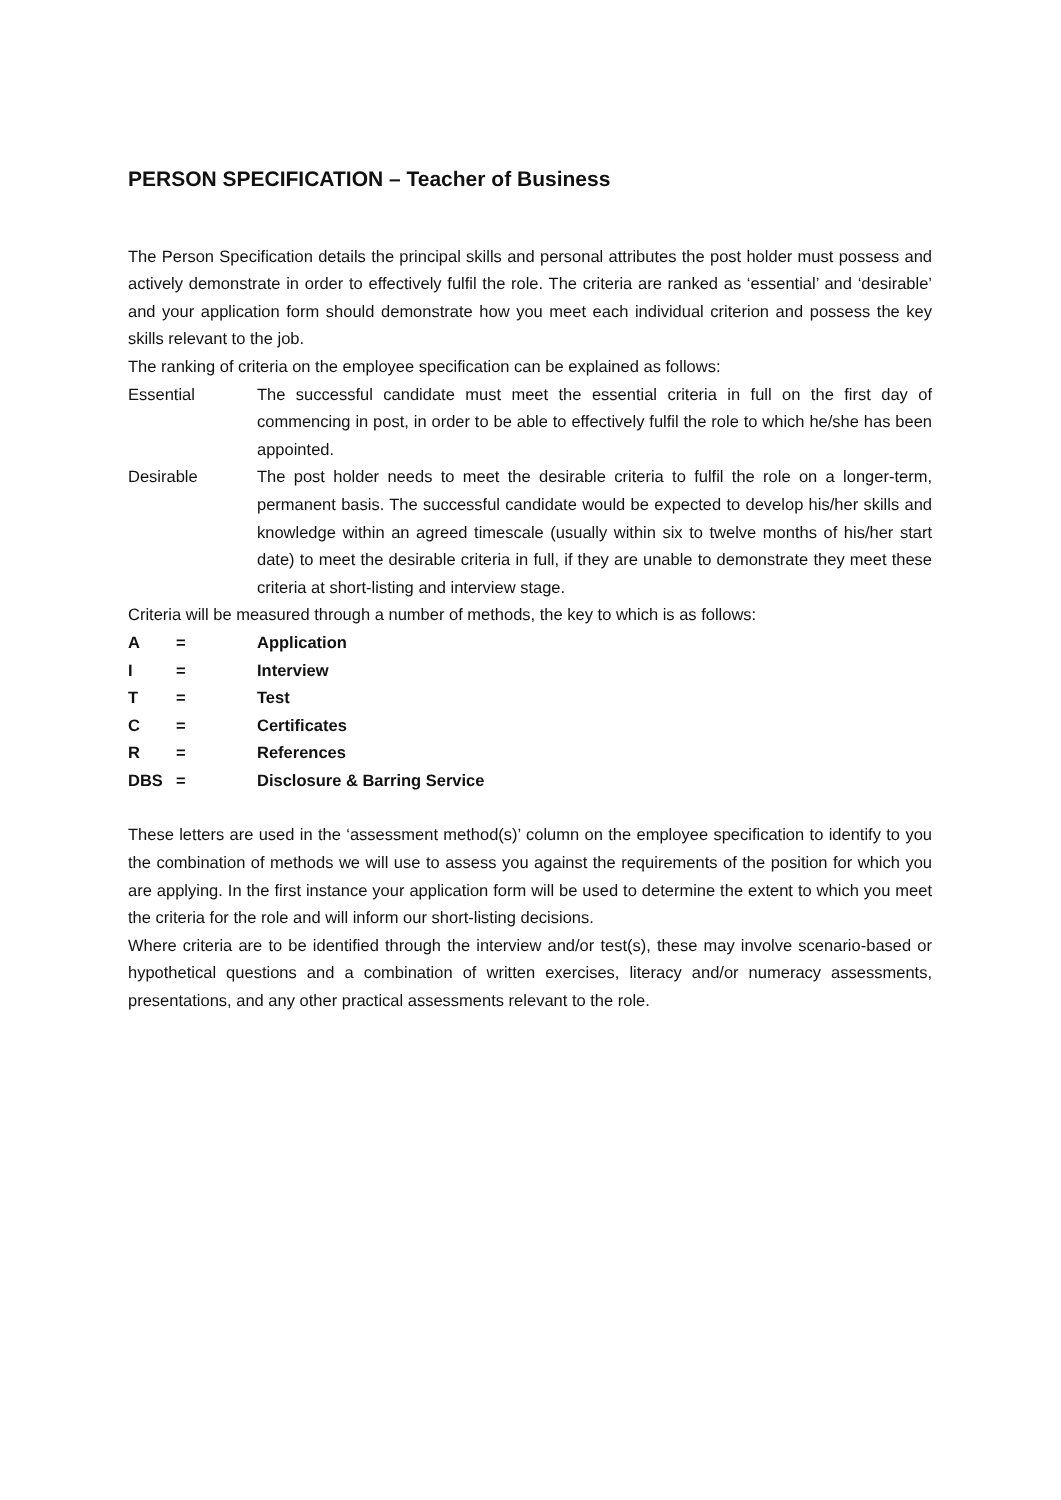PERSON SPECIFICATION – Teacher of Business
The Person Specification details the principal skills and personal attributes the post holder must possess and actively demonstrate in order to effectively fulfil the role. The criteria are ranked as ‘essential’ and ‘desirable’ and your application form should demonstrate how you meet each individual criterion and possess the key skills relevant to the job.
The ranking of criteria on the employee specification can be explained as follows:
Essential The successful candidate must meet the essential criteria in full on the first day of commencing in post, in order to be able to effectively fulfil the role to which he/she has been appointed.
Desirable The post holder needs to meet the desirable criteria to fulfil the role on a longer-term, permanent basis. The successful candidate would be expected to develop his/her skills and knowledge within an agreed timescale (usually within six to twelve months of his/her start date) to meet the desirable criteria in full, if they are unable to demonstrate they meet these criteria at short-listing and interview stage.
Criteria will be measured through a number of methods, the key to which is as follows:
A = Application
I = Interview
T = Test
C = Certificates
R = References
DBS = Disclosure & Barring Service
These letters are used in the ‘assessment method(s)’ column on the employee specification to identify to you the combination of methods we will use to assess you against the requirements of the position for which you are applying. In the first instance your application form will be used to determine the extent to which you meet the criteria for the role and will inform our short-listing decisions.
Where criteria are to be identified through the interview and/or test(s), these may involve scenario-based or hypothetical questions and a combination of written exercises, literacy and/or numeracy assessments, presentations, and any other practical assessments relevant to the role.